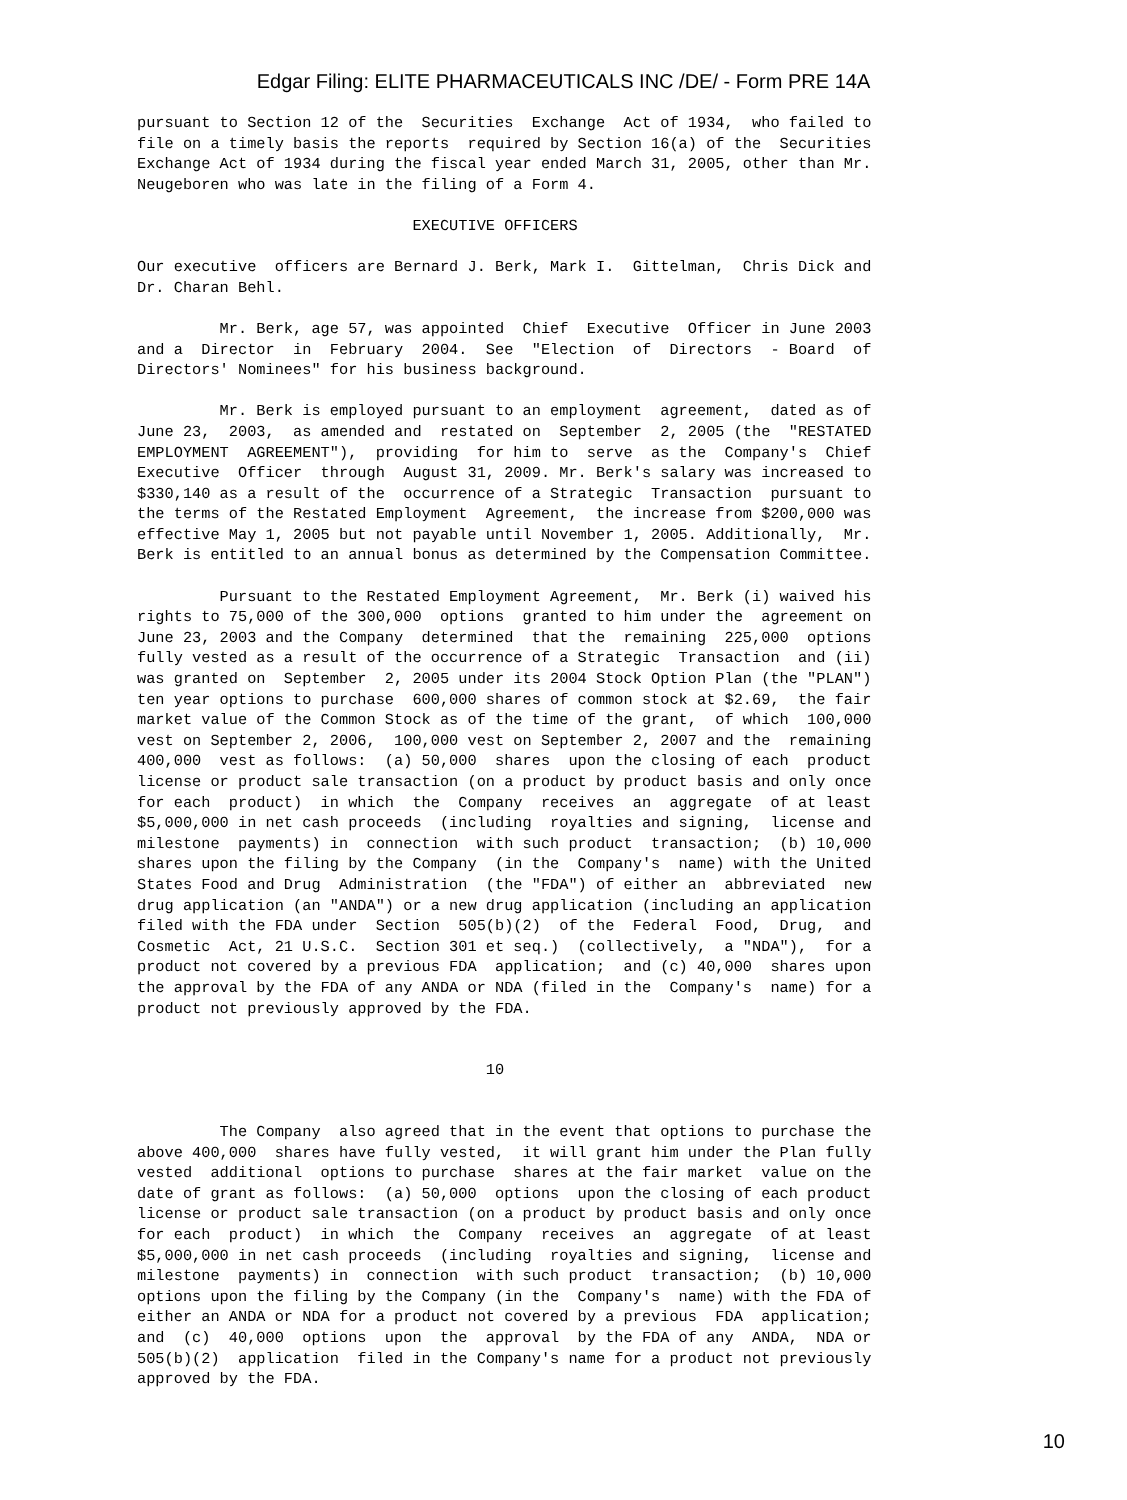Edgar Filing: ELITE PHARMACEUTICALS INC /DE/ - Form PRE 14A
pursuant to Section 12 of the  Securities  Exchange  Act of 1934,  who failed to
file on a timely basis the reports  required by Section 16(a) of the  Securities
Exchange Act of 1934 during the fiscal year ended March 31, 2005, other than Mr.
Neugeboren who was late in the filing of a Form 4.

                              EXECUTIVE OFFICERS

Our executive  officers are Bernard J. Berk, Mark I.  Gittelman,  Chris Dick and
Dr. Charan Behl.

         Mr. Berk, age 57, was appointed  Chief  Executive  Officer in June 2003
and a  Director  in  February  2004.  See  "Election  of  Directors  - Board  of
Directors' Nominees" for his business background.

         Mr. Berk is employed pursuant to an employment  agreement,  dated as of
June 23,  2003,  as amended and  restated on  September  2, 2005 (the  "RESTATED
EMPLOYMENT  AGREEMENT"),  providing  for him to  serve  as the  Company's  Chief
Executive  Officer  through  August 31, 2009. Mr. Berk's salary was increased to
$330,140 as a result of the  occurrence of a Strategic  Transaction  pursuant to
the terms of the Restated Employment  Agreement,  the increase from $200,000 was
effective May 1, 2005 but not payable until November 1, 2005. Additionally,  Mr.
Berk is entitled to an annual bonus as determined by the Compensation Committee.

         Pursuant to the Restated Employment Agreement,  Mr. Berk (i) waived his
rights to 75,000 of the 300,000  options  granted to him under the  agreement on
June 23, 2003 and the Company  determined  that the  remaining  225,000  options
fully vested as a result of the occurrence of a Strategic  Transaction  and (ii)
was granted on  September  2, 2005 under its 2004 Stock Option Plan (the "PLAN")
ten year options to purchase  600,000 shares of common stock at $2.69,  the fair
market value of the Common Stock as of the time of the grant,  of which  100,000
vest on September 2, 2006,  100,000 vest on September 2, 2007 and the  remaining
400,000  vest as follows:  (a) 50,000  shares  upon the closing of each  product
license or product sale transaction (on a product by product basis and only once
for each  product)  in which  the  Company  receives  an  aggregate  of at least
$5,000,000 in net cash proceeds  (including  royalties and signing,  license and
milestone  payments) in  connection  with such product  transaction;  (b) 10,000
shares upon the filing by the Company  (in the  Company's  name) with the United
States Food and Drug  Administration  (the "FDA") of either an  abbreviated  new
drug application (an "ANDA") or a new drug application (including an application
filed with the FDA under  Section  505(b)(2)  of the  Federal  Food,  Drug,  and
Cosmetic  Act, 21 U.S.C.  Section 301 et seq.)  (collectively,  a "NDA"),  for a
product not covered by a previous FDA  application;  and (c) 40,000  shares upon
the approval by the FDA of any ANDA or NDA (filed in the  Company's  name) for a
product not previously approved by the FDA.


                                      10


         The Company  also agreed that in the event that options to purchase the
above 400,000  shares have fully vested,  it will grant him under the Plan fully
vested  additional  options to purchase  shares at the fair market  value on the
date of grant as follows:  (a) 50,000  options  upon the closing of each product
license or product sale transaction (on a product by product basis and only once
for each  product)  in which  the  Company  receives  an  aggregate  of at least
$5,000,000 in net cash proceeds  (including  royalties and signing,  license and
milestone  payments) in  connection  with such product  transaction;  (b) 10,000
options upon the filing by the Company (in the  Company's  name) with the FDA of
either an ANDA or NDA for a product not covered by a previous  FDA  application;
and  (c)  40,000  options  upon  the  approval  by the FDA of any  ANDA,  NDA or
505(b)(2)  application  filed in the Company's name for a product not previously
approved by the FDA.
10